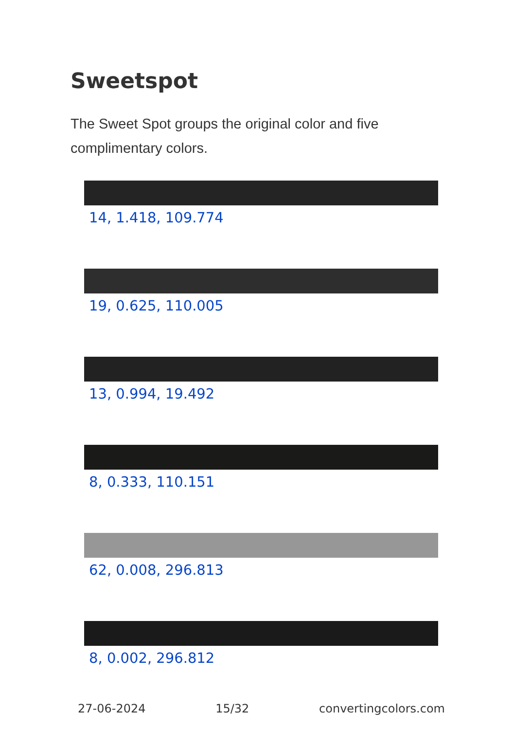Sweetspot
The Sweet Spot groups the original color and five complimentary colors.
14, 1.418, 109.774
19, 0.625, 110.005
13, 0.994, 19.492
8, 0.333, 110.151
62, 0.008, 296.813
8, 0.002, 296.812
27-06-2024 15/32 convertingcolors.com